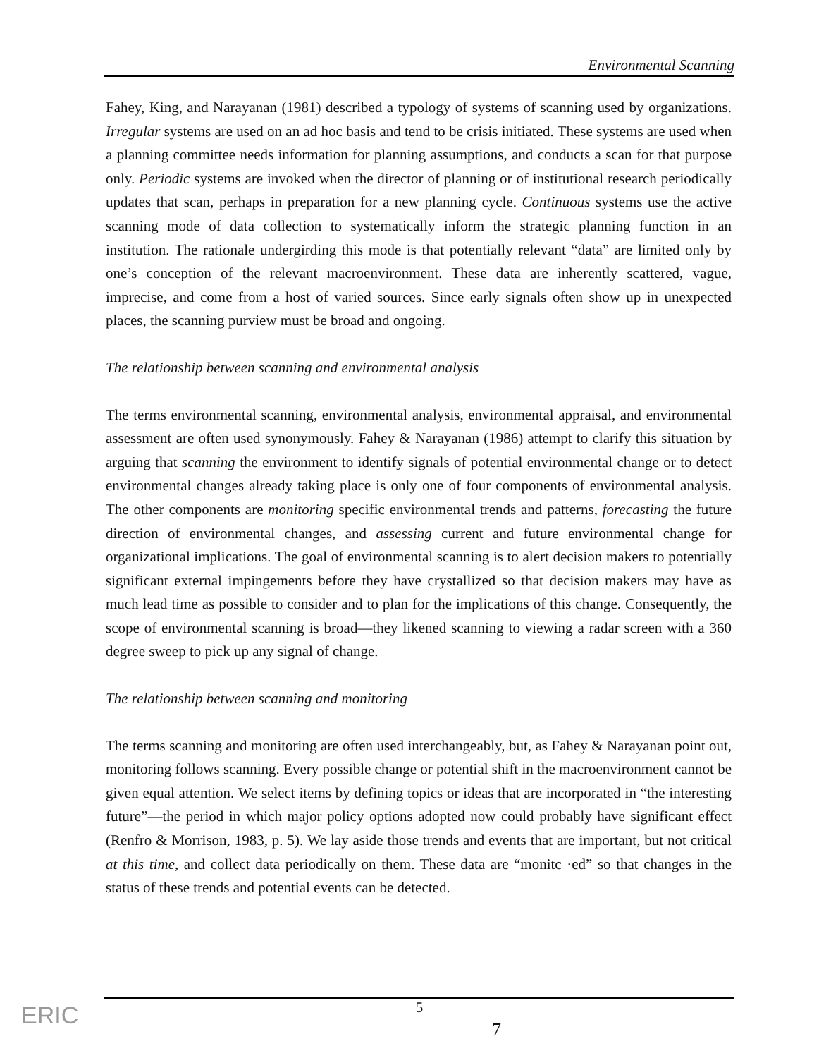Environmental Scanning
Fahey, King, and Narayanan (1981) described a typology of systems of scanning used by organizations. Irregular systems are used on an ad hoc basis and tend to be crisis initiated. These systems are used when a planning committee needs information for planning assumptions, and conducts a scan for that purpose only. Periodic systems are invoked when the director of planning or of institutional research periodically updates that scan, perhaps in preparation for a new planning cycle. Continuous systems use the active scanning mode of data collection to systematically inform the strategic planning function in an institution. The rationale undergirding this mode is that potentially relevant “data” are limited only by one’s conception of the relevant macroenvironment. These data are inherently scattered, vague, imprecise, and come from a host of varied sources. Since early signals often show up in unexpected places, the scanning purview must be broad and ongoing.
The relationship between scanning and environmental analysis
The terms environmental scanning, environmental analysis, environmental appraisal, and environmental assessment are often used synonymously. Fahey & Narayanan (1986) attempt to clarify this situation by arguing that scanning the environment to identify signals of potential environmental change or to detect environmental changes already taking place is only one of four components of environmental analysis. The other components are monitoring specific environmental trends and patterns, forecasting the future direction of environmental changes, and assessing current and future environmental change for organizational implications. The goal of environmental scanning is to alert decision makers to potentially significant external impingements before they have crystallized so that decision makers may have as much lead time as possible to consider and to plan for the implications of this change. Consequently, the scope of environmental scanning is broad—they likened scanning to viewing a radar screen with a 360 degree sweep to pick up any signal of change.
The relationship between scanning and monitoring
The terms scanning and monitoring are often used interchangeably, but, as Fahey & Narayanan point out, monitoring follows scanning. Every possible change or potential shift in the macroenvironment cannot be given equal attention. We select items by defining topics or ideas that are incorporated in “the interesting future”—the period in which major policy options adopted now could probably have significant effect (Renfro & Morrison, 1983, p. 5). We lay aside those trends and events that are important, but not critical at this time, and collect data periodically on them. These data are “monitc ·ed” so that changes in the status of these trends and potential events can be detected.
5
ERIC 7